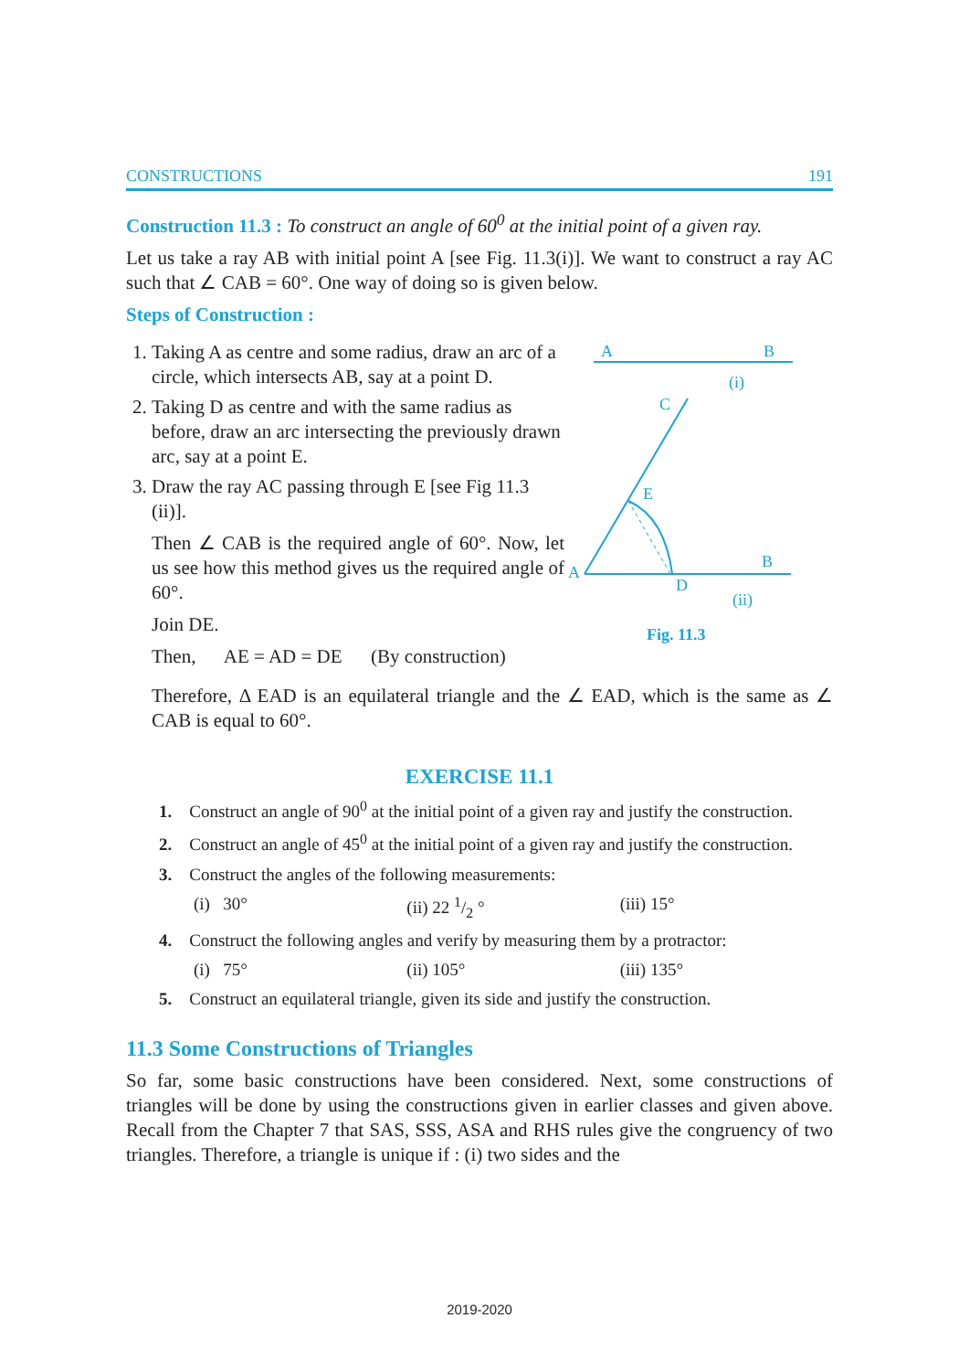CONSTRUCTIONS 191
Construction 11.3 : To construct an angle of 60<sup>0</sup> at the initial point of a given ray.
Let us take a ray AB with initial point A [see Fig. 11.3(i)]. We want to construct a ray AC such that ∠ CAB = 60°. One way of doing so is given below.
Steps of Construction :
1. Taking A as centre and some radius, draw an arc of a circle, which intersects AB, say at a point D.
2. Taking D as centre and with the same radius as before, draw an arc intersecting the previously drawn arc, say at a point E.
3. Draw the ray AC passing through E [see Fig 11.3 (ii)].
Then ∠ CAB is the required angle of 60°. Now, let us see how this method gives us the required angle of 60°.
Join DE.
Then, AE = AD = DE (By construction)
A
B
(i)
C
E
A
B
D
(ii)
Fig. 11.3
Therefore, Δ EAD is an equilateral triangle and the ∠ EAD, which is the same as ∠ CAB is equal to 60°.
EXERCISE 11.1
1. Construct an angle of 90<sup>0</sup> at the initial point of a given ray and justify the construction.
2. Construct an angle of 45<sup>0</sup> at the initial point of a given ray and justify the construction.
3. Construct the angles of the following measurements:
(i) 30° (ii) 22 1/2 ° (iii) 15°
4. Construct the following angles and verify by measuring them by a protractor:
(i) 75° (ii) 105° (iii) 135°
5. Construct an equilateral triangle, given its side and justify the construction.
11.3 Some Constructions of Triangles
So far, some basic constructions have been considered. Next, some constructions of triangles will be done by using the constructions given in earlier classes and given above. Recall from the Chapter 7 that SAS, SSS, ASA and RHS rules give the congruency of two triangles. Therefore, a triangle is unique if : (i) two sides and the
2019-2020